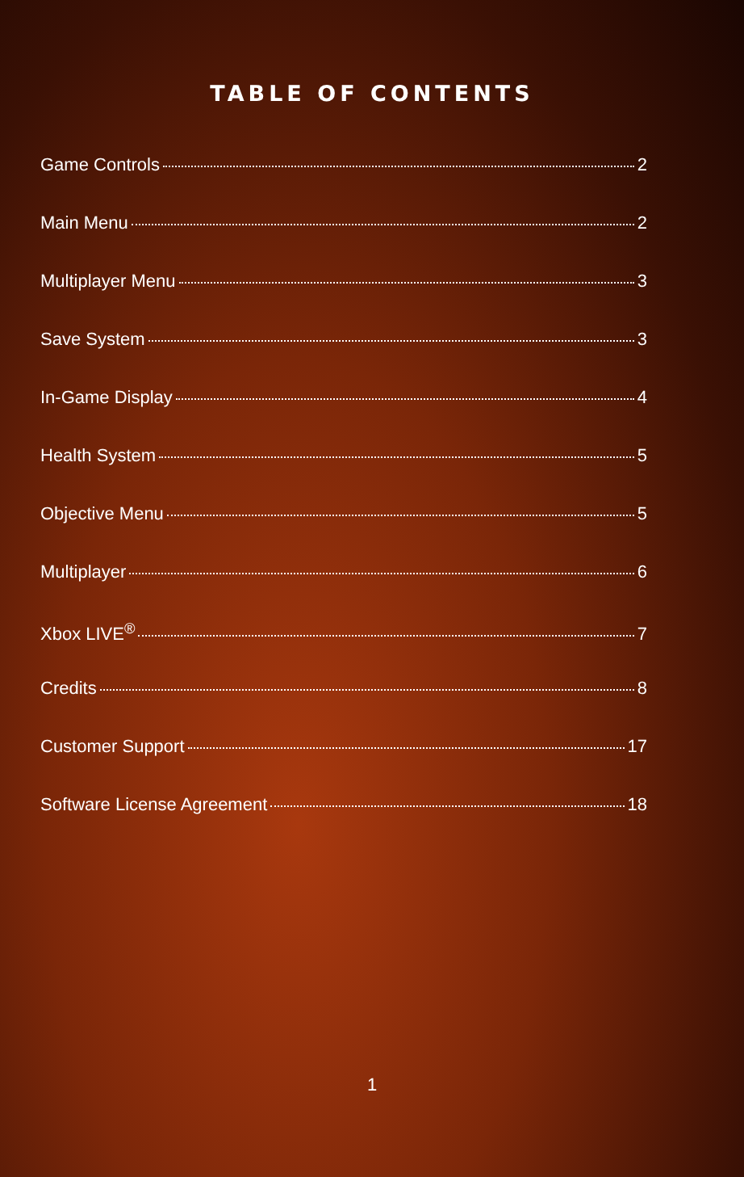TABLE OF CONTENTS
Game Controls 2
Main Menu 2
Multiplayer Menu 3
Save System 3
In-Game Display 4
Health System 5
Objective Menu 5
Multiplayer 6
Xbox LIVE<sup>®</sup> 7
Credits 8
Customer Support 17
Software License Agreement 18
1